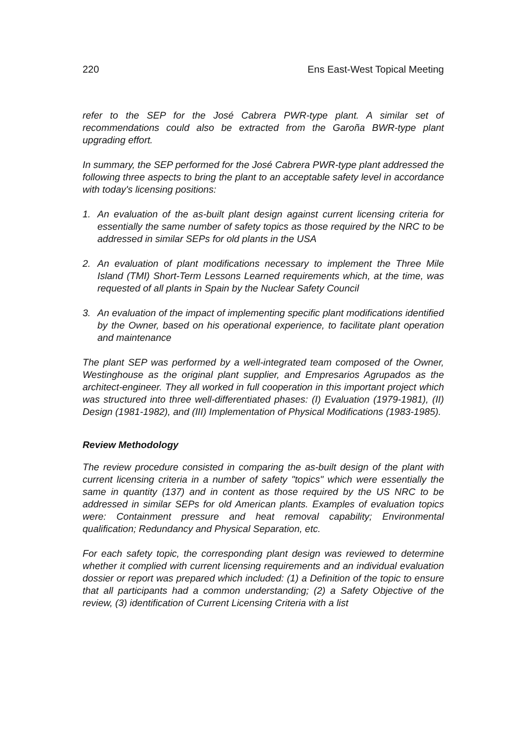220 Ens East-West Topical Meeting
refer to the SEP for the José Cabrera PWR-type plant. A similar set of recommendations could also be extracted from the Garoña BWR-type plant upgrading effort.
In summary, the SEP performed for the José Cabrera PWR-type plant addressed the following three aspects to bring the plant to an acceptable safety level in accordance with today's licensing positions:
1. An evaluation of the as-built plant design against current licensing criteria for essentially the same number of safety topics as those required by the NRC to be addressed in similar SEPs for old plants in the USA
2. An evaluation of plant modifications necessary to implement the Three Mile Island (TMI) Short-Term Lessons Learned requirements which, at the time, was requested of all plants in Spain by the Nuclear Safety Council
3. An evaluation of the impact of implementing specific plant modifications identified by the Owner, based on his operational experience, to facilitate plant operation and maintenance
The plant SEP was performed by a well-integrated team composed of the Owner, Westinghouse as the original plant supplier, and Empresarios Agrupados as the architect-engineer. They all worked in full cooperation in this important project which was structured into three well-differentiated phases: (I) Evaluation (1979-1981), (II) Design (1981-1982), and (III) Implementation of Physical Modifications (1983-1985).
Review Methodology
The review procedure consisted in comparing the as-built design of the plant with current licensing criteria in a number of safety "topics" which were essentially the same in quantity (137) and in content as those required by the US NRC to be addressed in similar SEPs for old American plants. Examples of evaluation topics were: Containment pressure and heat removal capability; Environmental qualification; Redundancy and Physical Separation, etc.
For each safety topic, the corresponding plant design was reviewed to determine whether it complied with current licensing requirements and an individual evaluation dossier or report was prepared which included: (1) a Definition of the topic to ensure that all participants had a common understanding; (2) a Safety Objective of the review, (3) identification of Current Licensing Criteria with a list